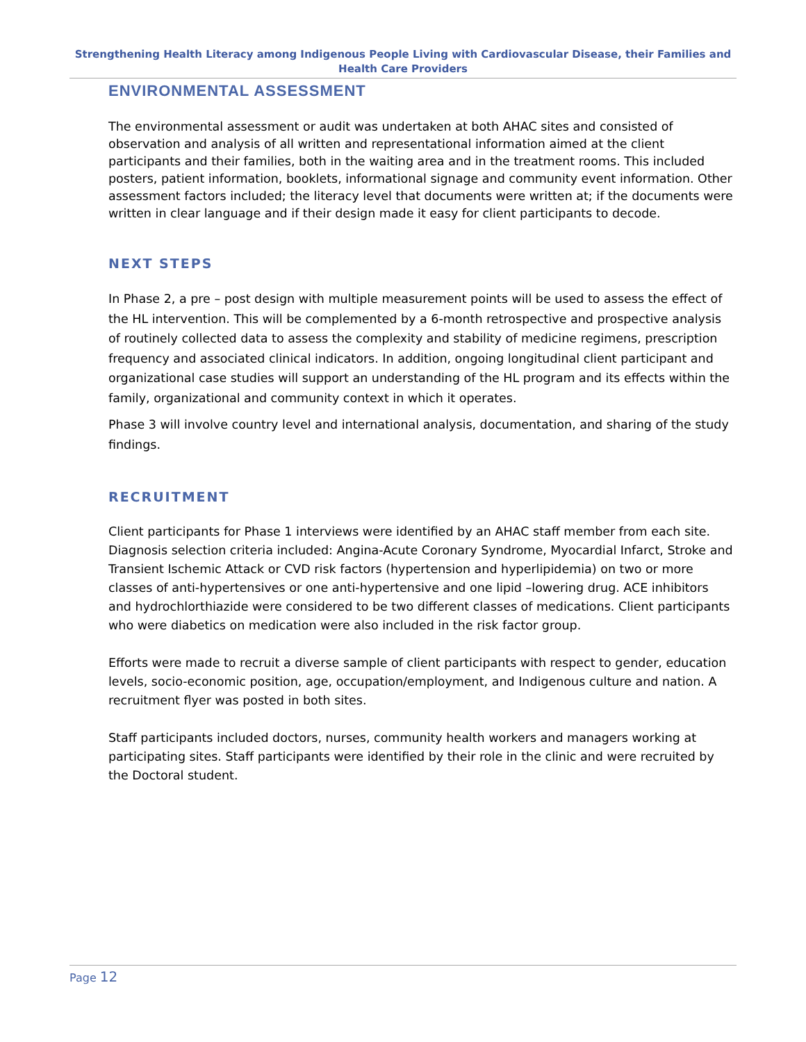Strengthening Health Literacy among Indigenous People Living with Cardiovascular Disease, their Families and Health Care Providers
ENVIRONMENTAL ASSESSMENT
The environmental assessment or audit was undertaken at both AHAC sites and consisted of observation and analysis of all written and representational information aimed at the client participants and their families, both in the waiting area and in the treatment rooms. This included posters, patient information, booklets, informational signage and community event information. Other assessment factors included; the literacy level that documents were written at; if the documents were written in clear language and if their design made it easy for client participants to decode.
NEXT STEPS
In Phase 2, a pre – post design with multiple measurement points will be used to assess the effect of the HL intervention. This will be complemented by a 6-month retrospective and prospective analysis of routinely collected data to assess the complexity and stability of medicine regimens, prescription frequency and associated clinical indicators. In addition, ongoing longitudinal client participant and organizational case studies will support an understanding of the HL program and its effects within the family, organizational and community context in which it operates.
Phase 3 will involve country level and international analysis, documentation, and sharing of the study findings.
RECRUITMENT
Client participants for Phase 1 interviews were identified by an AHAC staff member from each site. Diagnosis selection criteria included: Angina-Acute Coronary Syndrome, Myocardial Infarct, Stroke and Transient Ischemic Attack or CVD risk factors (hypertension and hyperlipidemia) on two or more classes of anti-hypertensives or one anti-hypertensive and one lipid –lowering drug. ACE inhibitors and hydrochlorthiazide were considered to be two different classes of medications. Client participants who were diabetics on medication were also included in the risk factor group.
Efforts were made to recruit a diverse sample of client participants with respect to gender, education levels, socio-economic position, age, occupation/employment, and Indigenous culture and nation. A recruitment flyer was posted in both sites.
Staff participants included doctors, nurses, community health workers and managers working at participating sites. Staff participants were identified by their role in the clinic and were recruited by the Doctoral student.
Page 12